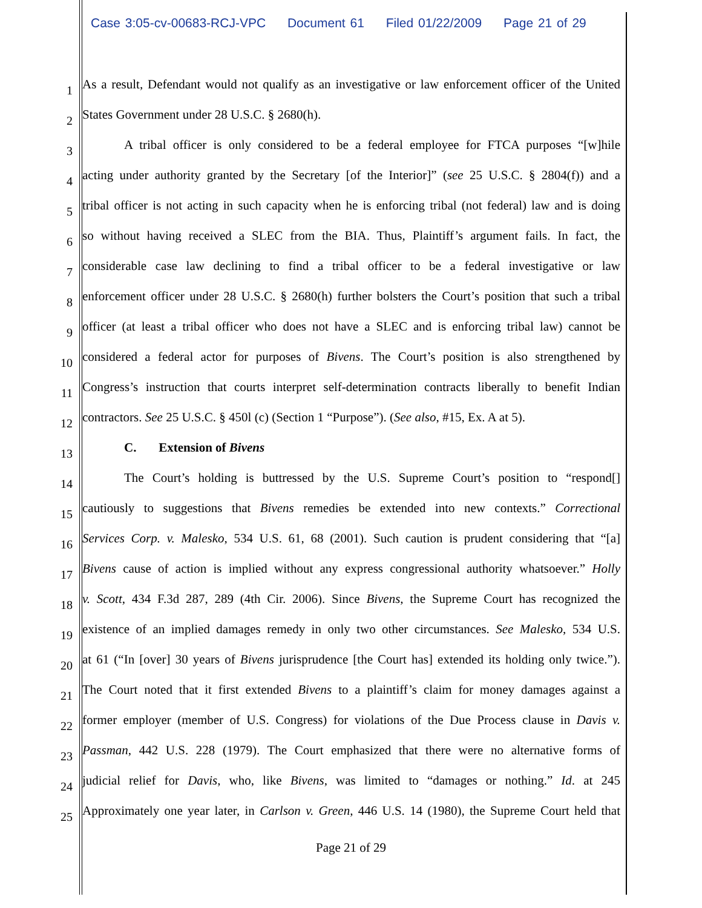Case 3:05-cv-00683-RCJ-VPC Document 61 Filed 01/22/2009 Page 21 of 29
1
As a result, Defendant would not qualify as an investigative or law enforcement officer of the United
2
States Government under 28 U.S.C. § 2680(h).
3
A tribal officer is only considered to be a federal employee for FTCA purposes “[w]hile
4
acting under authority granted by the Secretary [of the Interior]” (see 25 U.S.C. § 2804(f)) and a
5
tribal officer is not acting in such capacity when he is enforcing tribal (not federal) law and is doing
6
so without having received a SLEC from the BIA. Thus, Plaintiff’s argument fails. In fact, the
7
considerable case law declining to find a tribal officer to be a federal investigative or law
8
enforcement officer under 28 U.S.C. § 2680(h) further bolsters the Court’s position that such a tribal
9
officer (at least a tribal officer who does not have a SLEC and is enforcing tribal law) cannot be
10
considered a federal actor for purposes of Bivens. The Court’s position is also strengthened by
11
Congress’s instruction that courts interpret self-determination contracts liberally to benefit Indian
12
contractors. See 25 U.S.C. § 450l (c) (Section 1 “Purpose”). (See also, #15, Ex. A at 5).
13
C. Extension of Bivens
14
The Court’s holding is buttressed by the U.S. Supreme Court’s position to “respond[]
15
cautiously to suggestions that Bivens remedies be extended into new contexts.” Correctional
16
Services Corp. v. Malesko, 534 U.S. 61, 68 (2001). Such caution is prudent considering that “[a]
17
Bivens cause of action is implied without any express congressional authority whatsoever.” Holly
18
v. Scott, 434 F.3d 287, 289 (4th Cir. 2006). Since Bivens, the Supreme Court has recognized the
19
existence of an implied damages remedy in only two other circumstances. See Malesko, 534 U.S.
20
at 61 (“In [over] 30 years of Bivens jurisprudence [the Court has] extended its holding only twice.”).
21
The Court noted that it first extended Bivens to a plaintiff’s claim for money damages against a
22
former employer (member of U.S. Congress) for violations of the Due Process clause in Davis v.
23
Passman, 442 U.S. 228 (1979). The Court emphasized that there were no alternative forms of
24
judicial relief for Davis, who, like Bivens, was limited to “damages or nothing.” Id. at 245
25
Approximately one year later, in Carlson v. Green, 446 U.S. 14 (1980), the Supreme Court held that
Page 21 of 29